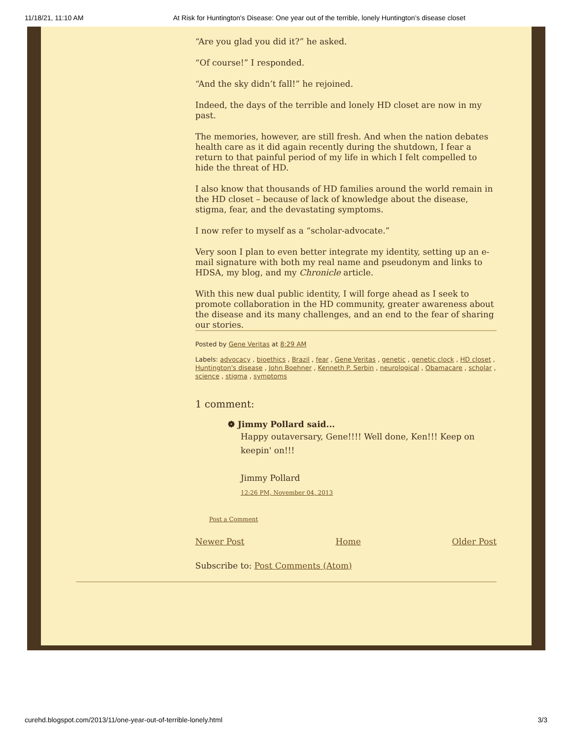11/18/21, 11:10 AM At Risk for Huntington's Disease: One year out of the terrible, lonely Huntington’s disease closet
“Are you glad you did it?” he asked.
“Of course!” I responded.
“And the sky didn’t fall!” he rejoined.
Indeed, the days of the terrible and lonely HD closet are now in my past.
The memories, however, are still fresh. And when the nation debates health care as it did again recently during the shutdown, I fear a return to that painful period of my life in which I felt compelled to hide the threat of HD.
I also know that thousands of HD families around the world remain in the HD closet – because of lack of knowledge about the disease, stigma, fear, and the devastating symptoms.
I now refer to myself as a “scholar-advocate.”
Very soon I plan to even better integrate my identity, setting up an e-mail signature with both my real name and pseudonym and links to HDSA, my blog, and my Chronicle article.
With this new dual public identity, I will forge ahead as I seek to promote collaboration in the HD community, greater awareness about the disease and its many challenges, and an end to the fear of sharing our stories.
Posted by Gene Veritas at 8:29 AM
Labels: advocacy , bioethics , Brazil , fear , Gene Veritas , genetic , genetic clock , HD closet , Huntington's disease , John Boehner , Kenneth P. Serbin , neurological , Obamacare , scholar , science , stigma , symptoms
1 comment:
❁ Jimmy Pollard said...
Happy outaversary, Gene!!!! Well done, Ken!!! Keep on keepin' on!!!
Jimmy Pollard
12:26 PM, November 04, 2013
Post a Comment
Newer Post Home Older Post
Subscribe to: Post Comments (Atom)
curehd.blogspot.com/2013/11/one-year-out-of-terrible-lonely.html 3/3